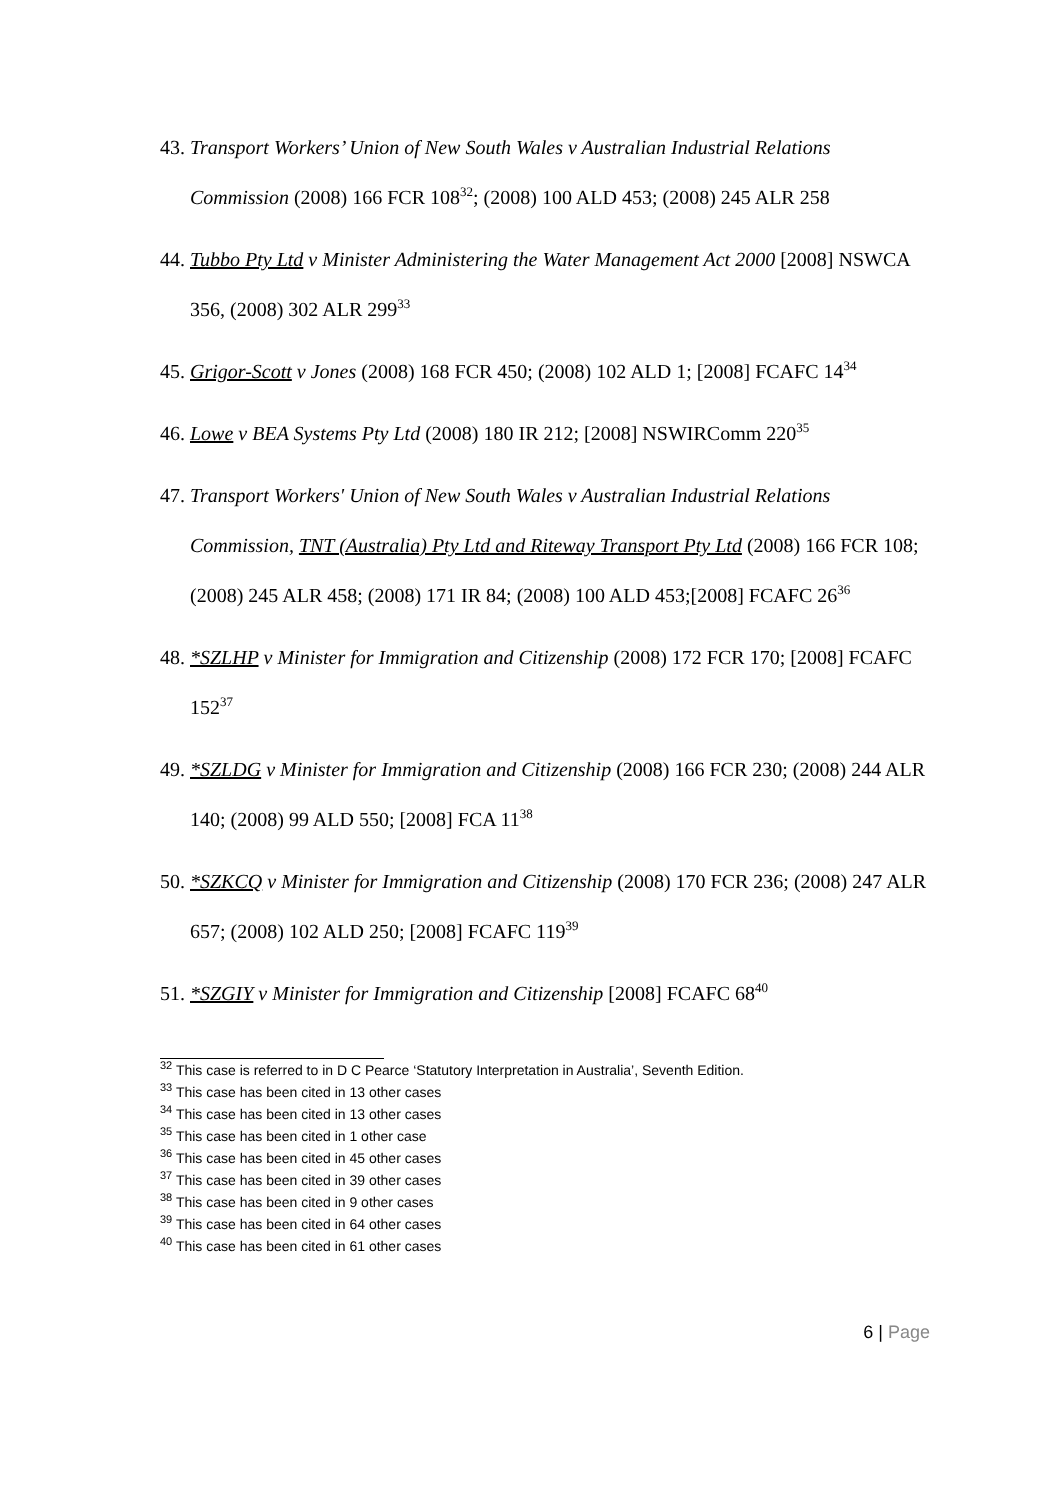43.
Transport Workers’ Union of New South Wales v Australian Industrial Relations Commission (2008) 166 FCR 108<sup>32</sup>; (2008) 100 ALD 453; (2008) 245 ALR 258
44.
Tubbo Pty Ltd v Minister Administering the Water Management Act 2000 [2008] NSWCA 356, (2008) 302 ALR 299<sup>33</sup>
45.
Grigor-Scott v Jones (2008) 168 FCR 450; (2008) 102 ALD 1; [2008] FCAFC 14<sup>34</sup>
46.
Lowe v BEA Systems Pty Ltd (2008) 180 IR 212; [2008] NSWIRComm 220<sup>35</sup>
47.
Transport Workers' Union of New South Wales v Australian Industrial Relations Commission, TNT (Australia) Pty Ltd and Riteway Transport Pty Ltd (2008) 166 FCR 108; (2008) 245 ALR 458; (2008) 171 IR 84; (2008) 100 ALD 453;[2008] FCAFC 26<sup>36</sup>
48.
*SZLHP v Minister for Immigration and Citizenship (2008) 172 FCR 170; [2008] FCAFC 152<sup>37</sup>
49.
*SZLDG v Minister for Immigration and Citizenship (2008) 166 FCR 230; (2008) 244 ALR 140; (2008) 99 ALD 550; [2008] FCA 11<sup>38</sup>
50.
*SZKCQ v Minister for Immigration and Citizenship (2008) 170 FCR 236; (2008) 247 ALR 657; (2008) 102 ALD 250; [2008] FCAFC 119<sup>39</sup>
51.
*SZGIY v Minister for Immigration and Citizenship [2008] FCAFC 68<sup>40</sup>
<sup>32</sup> This case is referred to in D C Pearce ‘Statutory Interpretation in Australia’, Seventh Edition.
<sup>33</sup> This case has been cited in 13 other cases
<sup>34</sup> This case has been cited in 13 other cases
<sup>35</sup> This case has been cited in 1 other case
<sup>36</sup> This case has been cited in 45 other cases
<sup>37</sup> This case has been cited in 39 other cases
<sup>38</sup> This case has been cited in 9 other cases
<sup>39</sup> This case has been cited in 64 other cases
<sup>40</sup> This case has been cited in 61 other cases
6 | Page